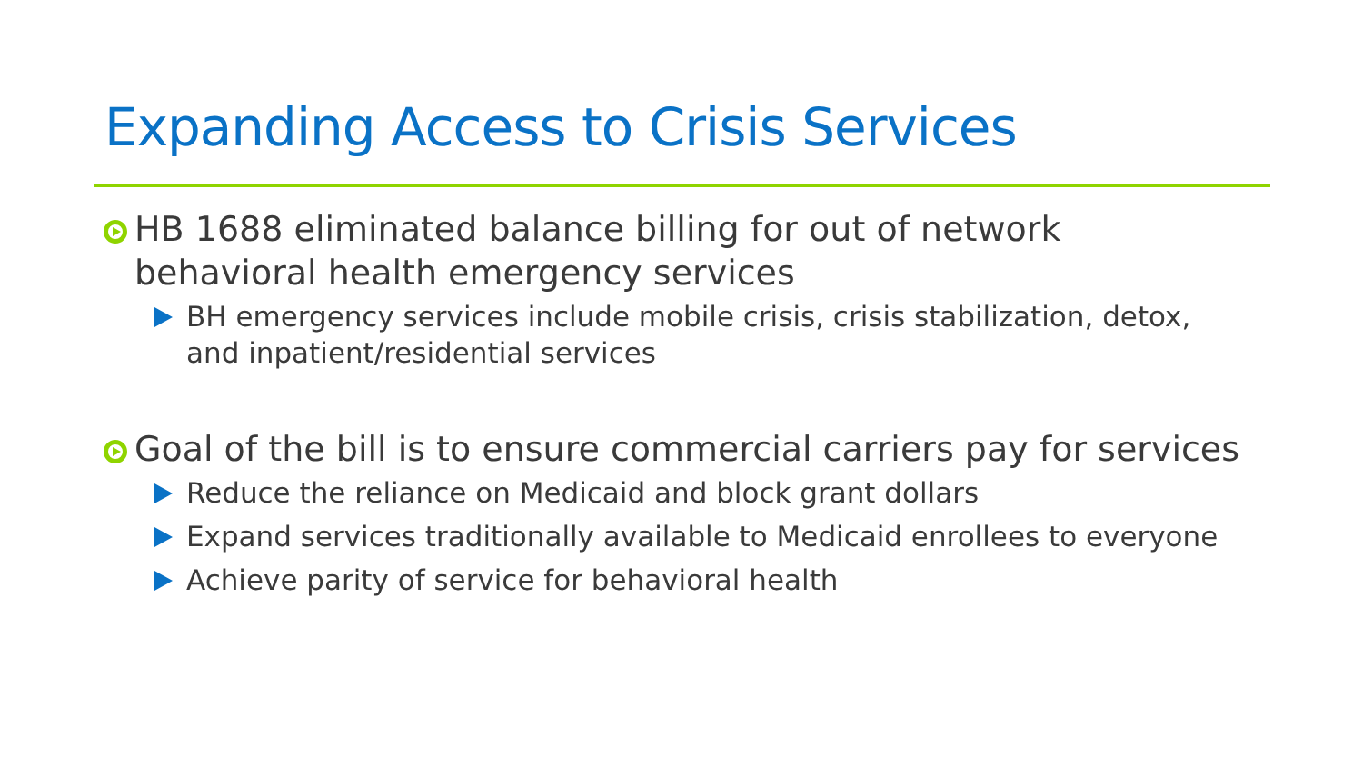Expanding Access to Crisis Services
HB 1688 eliminated balance billing for out of network behavioral health emergency services
BH emergency services include mobile crisis, crisis stabilization, detox, and inpatient/residential services
Goal of the bill is to ensure commercial carriers pay for services
Reduce the reliance on Medicaid and block grant dollars
Expand services traditionally available to Medicaid enrollees to everyone
Achieve parity of service for behavioral health